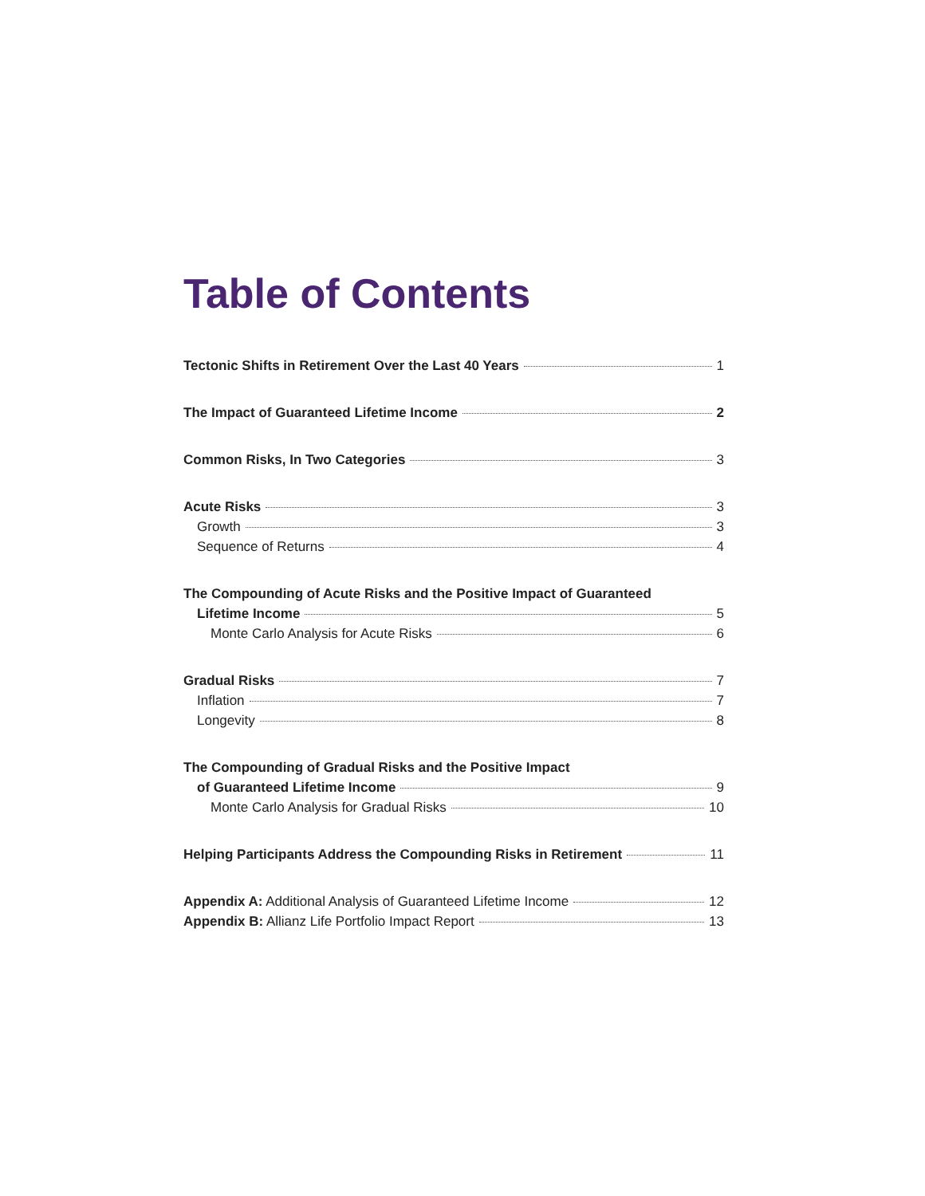Table of Contents
Tectonic Shifts in Retirement Over the Last 40 Years 1
The Impact of Guaranteed Lifetime Income 2
Common Risks, In Two Categories 3
Acute Risks 3
Growth 3
Sequence of Returns 4
The Compounding of Acute Risks and the Positive Impact of Guaranteed
Lifetime Income 5
Monte Carlo Analysis for Acute Risks 6
Gradual Risks 7
Inflation 7
Longevity 8
The Compounding of Gradual Risks and the Positive Impact
of Guaranteed Lifetime Income 9
Monte Carlo Analysis for Gradual Risks 10
Helping Participants Address the Compounding Risks in Retirement 11
Appendix A: Additional Analysis of Guaranteed Lifetime Income 12
Appendix B: Allianz Life Portfolio Impact Report 13